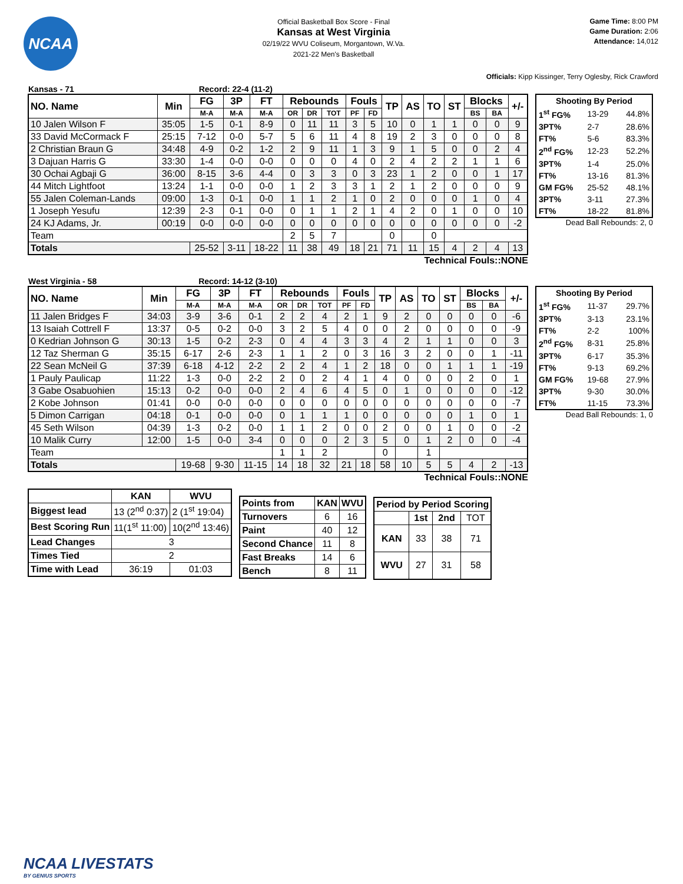NCAA
Official Basketball Box Score - Final
Kansas at West Virginia
02/19/22 WVU Coliseum, Morgantown, W.Va.
2021-22 Men's Basketball
Game Time: 8:00 PM
Game Duration: 2:06
Attendance: 14,012
Officials: Kipp Kissinger, Terry Oglesby, Rick Crawford
Kansas - 71 Record: 22-4 (11-2)
| NO. Name | Min | FG | 3P | FT | Rebounds | | | Fouls | | TP | AS | TO | ST | Blocks | | +/- |
| --- | --- | --- | --- | --- | --- | --- | --- | --- | --- | --- | --- | --- | --- | --- | --- | --- |
| | | M-A | M-A | M-A | OR | DR | TOT | PF | FD | | | | | BS | BA | |
| 10 Jalen Wilson F | 35:05 | 1-5 | 0-1 | 8-9 | 0 | 11 | 11 | 3 | 5 | 10 | 0 | 1 | 1 | 0 | 0 | 9 |
| 33 David McCormack F | 25:15 | 7-12 | 0-0 | 5-7 | 5 | 6 | 11 | 4 | 8 | 19 | 2 | 3 | 0 | 0 | 0 | 8 |
| 2 Christian Braun G | 34:48 | 4-9 | 0-2 | 1-2 | 2 | 9 | 11 | 1 | 3 | 9 | 1 | 5 | 0 | 0 | 2 | 4 |
| 3 Dajuan Harris G | 33:30 | 1-4 | 0-0 | 0-0 | 0 | 0 | 0 | 4 | 0 | 2 | 4 | 2 | 2 | 1 | 1 | 6 |
| 30 Ochai Agbaji G | 36:00 | 8-15 | 3-6 | 4-4 | 0 | 3 | 3 | 0 | 3 | 23 | 1 | 2 | 0 | 0 | 1 | 17 |
| 44 Mitch Lightfoot | 13:24 | 1-1 | 0-0 | 0-0 | 1 | 2 | 3 | 3 | 1 | 2 | 1 | 2 | 0 | 0 | 0 | 9 |
| 55 Jalen Coleman-Lands | 09:00 | 1-3 | 0-1 | 0-0 | 1 | 1 | 2 | 1 | 0 | 2 | 0 | 0 | 0 | 1 | 0 | 4 |
| 1 Joseph Yesufu | 12:39 | 2-3 | 0-1 | 0-0 | 0 | 1 | 1 | 2 | 1 | 4 | 2 | 0 | 1 | 0 | 0 | 10 |
| 24 KJ Adams, Jr. | 00:19 | 0-0 | 0-0 | 0-0 | 0 | 0 | 0 | 0 | 0 | 0 | 0 | 0 | 0 | 0 | 0 | -2 |
| Team | | | | | 2 | 5 | 7 | | | 0 | | 0 | | | | |
| Totals | | 25-52 | 3-11 | 18-22 | 11 | 38 | 49 | 18 | 21 | 71 | 11 | 15 | 4 | 2 | 4 | 13 |
Technical Fouls::NONE
| Shooting By Period | | |
| --- | --- | --- |
| 1<sup>st</sup> FG% | 13-29 | 44.8% |
| 3PT% | 2-7 | 28.6% |
| FT% | 5-6 | 83.3% |
| 2<sup>nd</sup> FG% | 12-23 | 52.2% |
| 3PT% | 1-4 | 25.0% |
| FT% | 13-16 | 81.3% |
| GM FG% | 25-52 | 48.1% |
| 3PT% | 3-11 | 27.3% |
| FT% | 18-22 | 81.8% |
Dead Ball Rebounds: 2, 0
West Virginia - 58 Record: 14-12 (3-10)
| NO. Name | Min | FG | 3P | FT | Rebounds | | | Fouls | | TP | AS | TO | ST | Blocks | | +/- |
| --- | --- | --- | --- | --- | --- | --- | --- | --- | --- | --- | --- | --- | --- | --- | --- | --- |
| | | M-A | M-A | M-A | OR | DR | TOT | PF | FD | | | | | BS | BA | |
| 11 Jalen Bridges F | 34:03 | 3-9 | 3-6 | 0-1 | 2 | 2 | 4 | 2 | 1 | 9 | 2 | 0 | 0 | 0 | 0 | -6 |
| 13 Isaiah Cottrell F | 13:37 | 0-5 | 0-2 | 0-0 | 3 | 2 | 5 | 4 | 0 | 0 | 2 | 0 | 0 | 0 | 0 | -9 |
| 0 Kedrian Johnson G | 30:13 | 1-5 | 0-2 | 2-3 | 0 | 4 | 4 | 3 | 3 | 4 | 2 | 1 | 1 | 0 | 0 | 3 |
| 12 Taz Sherman G | 35:15 | 6-17 | 2-6 | 2-3 | 1 | 1 | 2 | 0 | 3 | 16 | 3 | 2 | 0 | 0 | 1 | -11 |
| 22 Sean McNeil G | 37:39 | 6-18 | 4-12 | 2-2 | 2 | 2 | 4 | 1 | 2 | 18 | 0 | 0 | 1 | 1 | 1 | -19 |
| 1 Pauly Paulicap | 11:22 | 1-3 | 0-0 | 2-2 | 2 | 0 | 2 | 4 | 1 | 4 | 0 | 0 | 0 | 2 | 0 | 1 |
| 3 Gabe Osabuohien | 15:13 | 0-2 | 0-0 | 0-0 | 2 | 4 | 6 | 4 | 5 | 0 | 1 | 0 | 0 | 0 | 0 | -12 |
| 2 Kobe Johnson | 01:41 | 0-0 | 0-0 | 0-0 | 0 | 0 | 0 | 0 | 0 | 0 | 0 | 0 | 0 | 0 | 0 | -7 |
| 5 Dimon Carrigan | 04:18 | 0-1 | 0-0 | 0-0 | 0 | 1 | 1 | 1 | 0 | 0 | 0 | 0 | 0 | 1 | 0 | 1 |
| 45 Seth Wilson | 04:39 | 1-3 | 0-2 | 0-0 | 1 | 1 | 2 | 0 | 0 | 2 | 0 | 0 | 1 | 0 | 0 | -2 |
| 10 Malik Curry | 12:00 | 1-5 | 0-0 | 3-4 | 0 | 0 | 0 | 2 | 3 | 5 | 0 | 1 | 2 | 0 | 0 | -4 |
| Team | | | | | 1 | 1 | 2 | | | 0 | | 1 | | | | |
| Totals | | 19-68 | 9-30 | 11-15 | 14 | 18 | 32 | 21 | 18 | 58 | 10 | 5 | 5 | 4 | 2 | -13 |
Technical Fouls::NONE
| Shooting By Period | | |
| --- | --- | --- |
| 1<sup>st</sup> FG% | 11-37 | 29.7% |
| 3PT% | 3-13 | 23.1% |
| FT% | 2-2 | 100% |
| 2<sup>nd</sup> FG% | 8-31 | 25.8% |
| 3PT% | 6-17 | 35.3% |
| FT% | 9-13 | 69.2% |
| GM FG% | 19-68 | 27.9% |
| 3PT% | 9-30 | 30.0% |
| FT% | 11-15 | 73.3% |
Dead Ball Rebounds: 1, 0
| | KAN | WVU |
| Biggest lead | 13 (2<sup>nd</sup> 0:37) | 2 (1<sup>st</sup> 19:04) |
| Best Scoring Run | 11(1<sup>st</sup> 11:00) | 10(2<sup>nd</sup> 13:46) |
| Lead Changes | 3 | |
| Times Tied | 2 | |
| Time with Lead | 36:19 | 01:03 |
| Points from | KAN | WVU |
| --- | --- | --- |
| Turnovers | 6 | 16 |
| Paint | 40 | 12 |
| Second Chance | 11 | 8 |
| Fast Breaks | 14 | 6 |
| Bench | 8 | 11 |
| Period by Period Scoring | | | |
| --- | --- | --- | --- |
| | 1st | 2nd | TOT |
| KAN | 33 | 38 | 71 |
| WVU | 27 | 31 | 58 |
NCAA LIVESTATS
BY GENIUS SPORTS